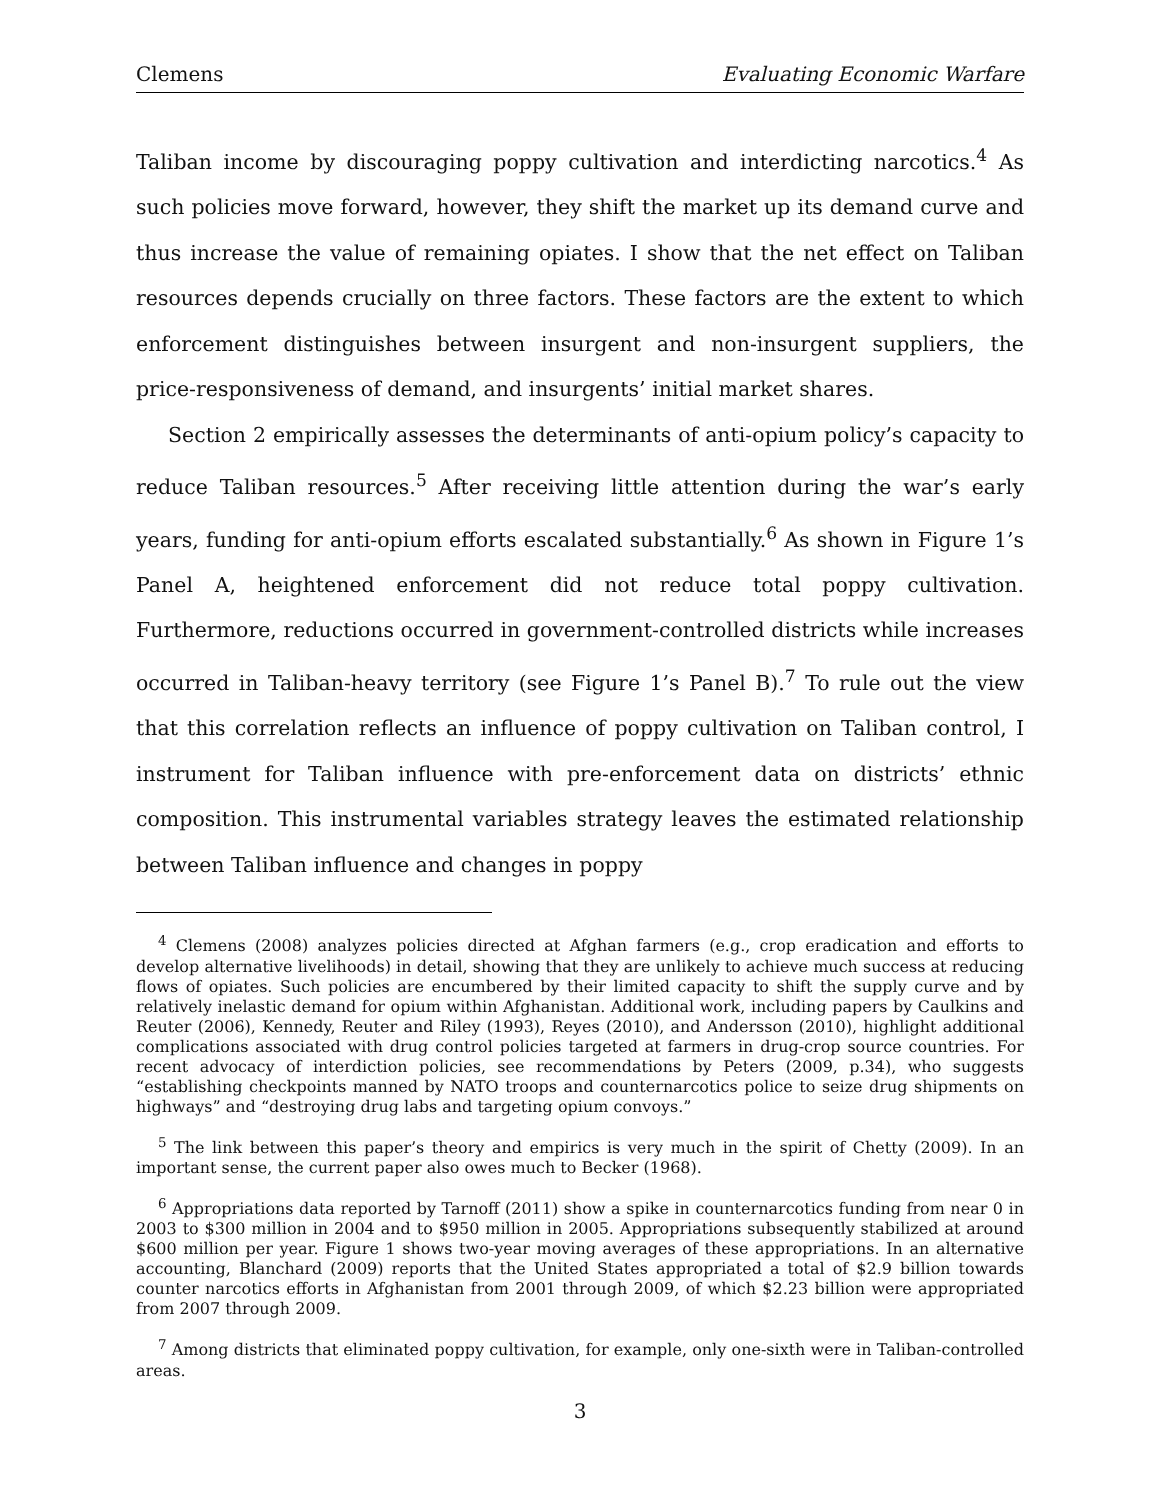Clemens Evaluating Economic Warfare
Taliban income by discouraging poppy cultivation and interdicting narcotics.<sup>4</sup> As such policies move forward, however, they shift the market up its demand curve and thus increase the value of remaining opiates. I show that the net effect on Taliban resources depends crucially on three factors. These factors are the extent to which enforcement distinguishes between insurgent and non-insurgent suppliers, the price-responsiveness of demand, and insurgents’ initial market shares.
Section 2 empirically assesses the determinants of anti-opium policy’s capacity to reduce Taliban resources.<sup>5</sup> After receiving little attention during the war’s early years, funding for anti-opium efforts escalated substantially.<sup>6</sup> As shown in Figure 1’s Panel A, heightened enforcement did not reduce total poppy cultivation. Furthermore, reductions occurred in government-controlled districts while increases occurred in Taliban-heavy territory (see Figure 1’s Panel B).<sup>7</sup> To rule out the view that this correlation reflects an influence of poppy cultivation on Taliban control, I instrument for Taliban influence with pre-enforcement data on districts’ ethnic composition. This instrumental variables strategy leaves the estimated relationship between Taliban influence and changes in poppy
<sup>4</sup> Clemens (2008) analyzes policies directed at Afghan farmers (e.g., crop eradication and efforts to develop alternative livelihoods) in detail, showing that they are unlikely to achieve much success at reducing flows of opiates. Such policies are encumbered by their limited capacity to shift the supply curve and by relatively inelastic demand for opium within Afghanistan. Additional work, including papers by Caulkins and Reuter (2006), Kennedy, Reuter and Riley (1993), Reyes (2010), and Andersson (2010), highlight additional complications associated with drug control policies targeted at farmers in drug-crop source countries. For recent advocacy of interdiction policies, see recommendations by Peters (2009, p.34), who suggests “establishing checkpoints manned by NATO troops and counternarcotics police to seize drug shipments on highways” and “destroying drug labs and targeting opium convoys.”
<sup>5</sup> The link between this paper’s theory and empirics is very much in the spirit of Chetty (2009). In an important sense, the current paper also owes much to Becker (1968).
<sup>6</sup> Appropriations data reported by Tarnoff (2011) show a spike in counternarcotics funding from near 0 in 2003 to $300 million in 2004 and to $950 million in 2005. Appropriations subsequently stabilized at around $600 million per year. Figure 1 shows two-year moving averages of these appropriations. In an alternative accounting, Blanchard (2009) reports that the United States appropriated a total of $2.9 billion towards counter narcotics efforts in Afghanistan from 2001 through 2009, of which $2.23 billion were appropriated from 2007 through 2009.
<sup>7</sup> Among districts that eliminated poppy cultivation, for example, only one-sixth were in Taliban-controlled areas.
3